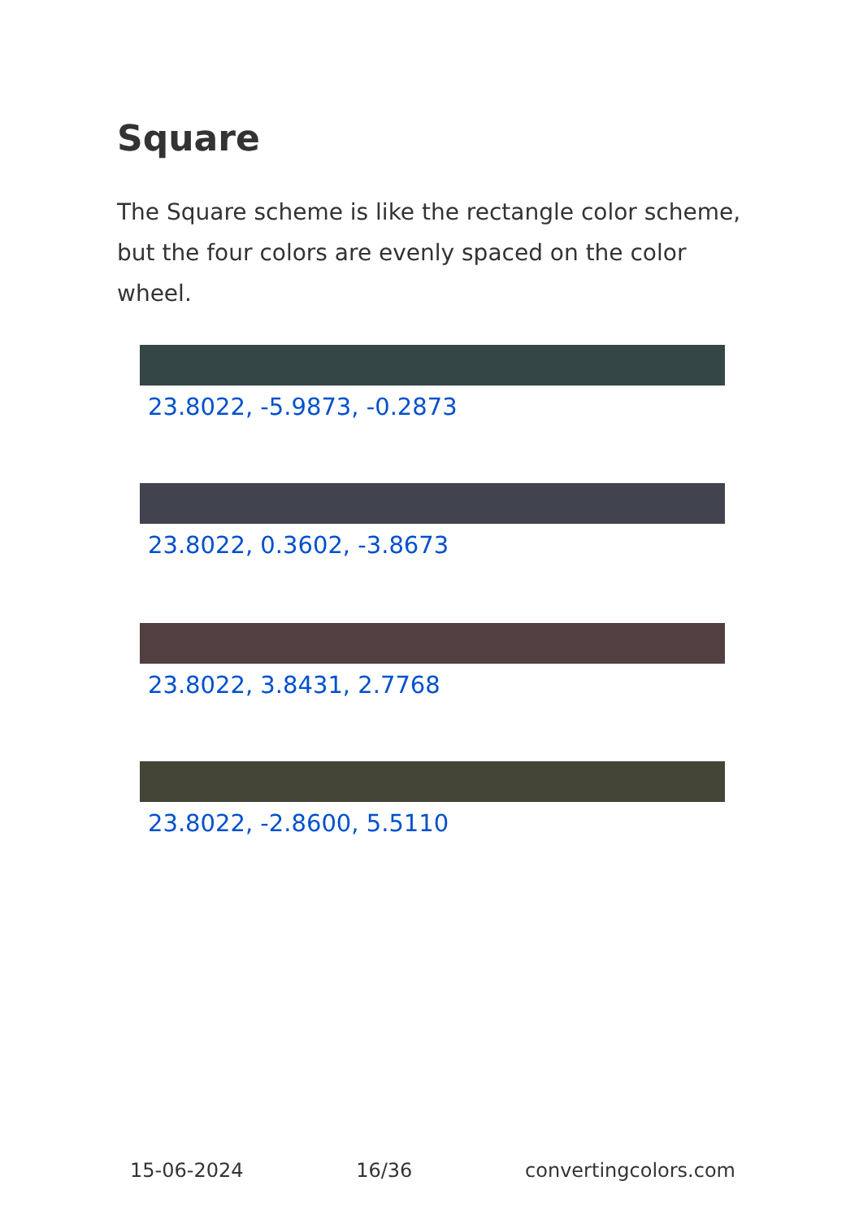Square
The Square scheme is like the rectangle color scheme, but the four colors are evenly spaced on the color wheel.
23.8022, -5.9873, -0.2873
23.8022, 0.3602, -3.8673
23.8022, 3.8431, 2.7768
23.8022, -2.8600, 5.5110
15-06-2024 16/36 convertingcolors.com